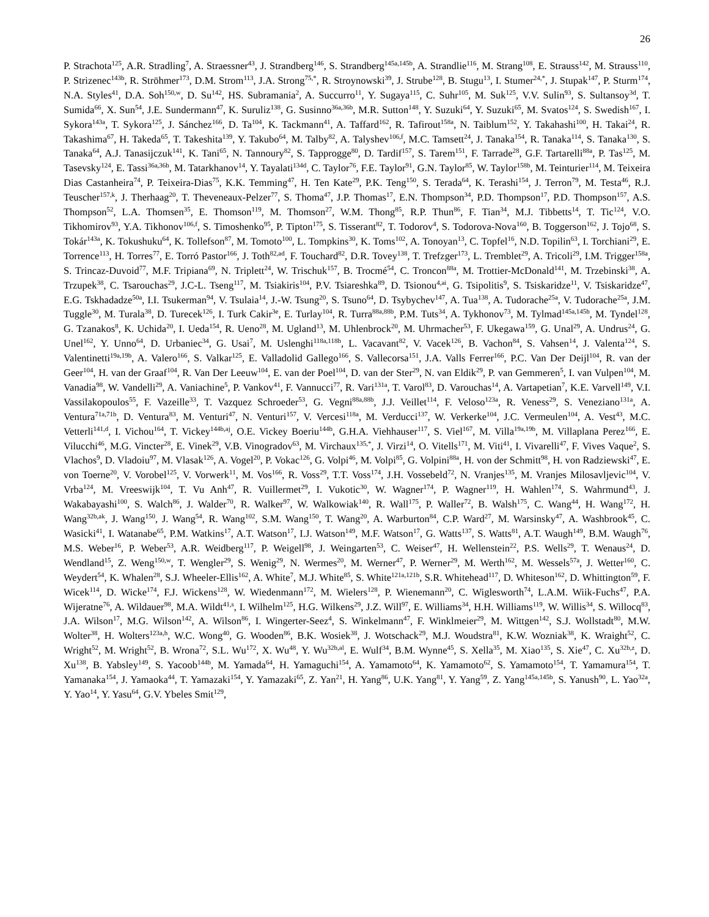26
P. Strachota<sup>125</sup>, A.R. Stradling<sup>7</sup>, A. Straessner<sup>43</sup>, J. Strandberg<sup>146</sup>, S. Strandberg<sup>145a,145b</sup>, A. Strandlie<sup>116</sup>, M. Strang<sup>108</sup>, E. Strauss<sup>142</sup>, M. Strauss<sup>110</sup>, P. Strizenec<sup>143b</sup>, R. Ströhmer<sup>173</sup>, D.M. Strom<sup>113</sup>, J.A. Strong<sup>75,*</sup>, R. Stroynowski<sup>39</sup>, J. Strube<sup>128</sup>, B. Stugu<sup>13</sup>, I. Stumer<sup>24,*</sup>, J. Stupak<sup>147</sup>, P. Sturm<sup>174</sup>, N.A. Styles<sup>41</sup>, D.A. Soh<sup>150,w</sup>, D. Su<sup>142</sup>, HS. Subramania<sup>2</sup>, A. Succurro<sup>11</sup>, Y. Sugaya<sup>115</sup>, C. Suhr<sup>105</sup>, M. Suk<sup>125</sup>, V.V. Sulin<sup>93</sup>, S. Sultansoy<sup>3d</sup>, T. Sumida<sup>66</sup>, X. Sun<sup>54</sup>, J.E. Sundermann<sup>47</sup>, K. Suruliz<sup>138</sup>, G. Susinno<sup>36a,36b</sup>, M.R. Sutton<sup>148</sup>, Y. Suzuki<sup>64</sup>, Y. Suzuki<sup>65</sup>, M. Svatos<sup>124</sup>, S. Swedish<sup>167</sup>, I. Sykora<sup>143a</sup>, T. Sykora<sup>125</sup>, J. Sánchez<sup>166</sup>, D. Ta<sup>104</sup>, K. Tackmann<sup>41</sup>, A. Taffard<sup>162</sup>, R. Tafirout<sup>158a</sup>, N. Taiblum<sup>152</sup>, Y. Takahashi<sup>100</sup>, H. Takai<sup>24</sup>, R. Takashima<sup>67</sup>, H. Takeda<sup>65</sup>, T. Takeshita<sup>139</sup>, Y. Takubo<sup>64</sup>, M. Talby<sup>82</sup>, A. Talyshev<sup>106,f</sup>, M.C. Tamsett<sup>24</sup>, J. Tanaka<sup>154</sup>, R. Tanaka<sup>114</sup>, S. Tanaka<sup>130</sup>, S. Tanaka<sup>64</sup>, A.J. Tanasijczuk<sup>141</sup>, K. Tani<sup>65</sup>, N. Tannoury<sup>82</sup>, S. Tapprogge<sup>80</sup>, D. Tardif<sup>157</sup>, S. Tarem<sup>151</sup>, F. Tarrade<sup>28</sup>, G.F. Tartarelli<sup>88a</sup>, P. Tas<sup>125</sup>, M. Tasevsky<sup>124</sup>, E. Tassi<sup>36a,36b</sup>, M. Tatarkhanov<sup>14</sup>, Y. Tayalati<sup>134d</sup>, C. Taylor<sup>76</sup>, F.E. Taylor<sup>91</sup>, G.N. Taylor<sup>85</sup>, W. Taylor<sup>158b</sup>, M. Teinturier<sup>114</sup>, M. Teixeira Dias Castanheira<sup>74</sup>, P. Teixeira-Dias<sup>75</sup>, K.K. Temming<sup>47</sup>, H. Ten Kate<sup>29</sup>, P.K. Teng<sup>150</sup>, S. Terada<sup>64</sup>, K. Terashi<sup>154</sup>, J. Terron<sup>79</sup>, M. Testa<sup>46</sup>, R.J. Teuscher<sup>157,k</sup>, J. Therhaag<sup>20</sup>, T. Theveneaux-Pelzer<sup>77</sup>, S. Thoma<sup>47</sup>, J.P. Thomas<sup>17</sup>, E.N. Thompson<sup>34</sup>, P.D. Thompson<sup>17</sup>, P.D. Thompson<sup>157</sup>, A.S. Thompson<sup>52</sup>, L.A. Thomsen<sup>35</sup>, E. Thomson<sup>119</sup>, M. Thomson<sup>27</sup>, W.M. Thong<sup>85</sup>, R.P. Thun<sup>86</sup>, F. Tian<sup>34</sup>, M.J. Tibbetts<sup>14</sup>, T. Tic<sup>124</sup>, V.O. Tikhomirov<sup>93</sup>, Y.A. Tikhonov<sup>106,f</sup>, S. Timoshenko<sup>95</sup>, P. Tipton<sup>175</sup>, S. Tisserant<sup>82</sup>, T. Todorov<sup>4</sup>, S. Todorova-Nova<sup>160</sup>, B. Toggerson<sup>162</sup>, J. Tojo<sup>68</sup>, S. Tokár<sup>143a</sup>, K. Tokushuku<sup>64</sup>, K. Tollefson<sup>87</sup>, M. Tomoto<sup>100</sup>, L. Tompkins<sup>30</sup>, K. Toms<sup>102</sup>, A. Tonoyan<sup>13</sup>, C. Topfel<sup>16</sup>, N.D. Topilin<sup>63</sup>, I. Torchiani<sup>29</sup>, E. Torrence<sup>113</sup>, H. Torres<sup>77</sup>, E. Torró Pastor<sup>166</sup>, J. Toth<sup>82,ad</sup>, F. Touchard<sup>82</sup>, D.R. Tovey<sup>138</sup>, T. Trefzger<sup>173</sup>, L. Tremblet<sup>29</sup>, A. Tricoli<sup>29</sup>, I.M. Trigger<sup>158a</sup>, S. Trincaz-Duvoid<sup>77</sup>, M.F. Tripiana<sup>69</sup>, N. Triplett<sup>24</sup>, W. Trischuk<sup>157</sup>, B. Trocmé<sup>54</sup>, C. Troncon<sup>88a</sup>, M. Trottier-McDonald<sup>141</sup>, M. Trzebinski<sup>38</sup>, A. Trzupek<sup>38</sup>, C. Tsarouchas<sup>29</sup>, J.C-L. Tseng<sup>117</sup>, M. Tsiakiris<sup>104</sup>, P.V. Tsiareshka<sup>89</sup>, D. Tsionou<sup>4,ai</sup>, G. Tsipolitis<sup>9</sup>, S. Tsiskaridze<sup>11</sup>, V. Tsiskaridze<sup>47</sup>, E.G. Tskhadadze<sup>50a</sup>, I.I. Tsukerman<sup>94</sup>, V. Tsulaia<sup>14</sup>, J.-W. Tsung<sup>20</sup>, S. Tsuno<sup>64</sup>, D. Tsybychev<sup>147</sup>, A. Tua<sup>138</sup>, A. Tudorache<sup>25a</sup>, V. Tudorache<sup>25a</sup>, J.M. Tuggle<sup>30</sup>, M. Turala<sup>38</sup>, D. Turecek<sup>126</sup>, I. Turk Cakir<sup>3e</sup>, E. Turlay<sup>104</sup>, R. Turra<sup>88a,88b</sup>, P.M. Tuts<sup>34</sup>, A. Tykhonov<sup>73</sup>, M. Tylmad<sup>145a,145b</sup>, M. Tyndel<sup>128</sup>, G. Tzanakos<sup>8</sup>, K. Uchida<sup>20</sup>, I. Ueda<sup>154</sup>, R. Ueno<sup>28</sup>, M. Ugland<sup>13</sup>, M. Uhlenbrock<sup>20</sup>, M. Uhrmacher<sup>53</sup>, F. Ukegawa<sup>159</sup>, G. Unal<sup>29</sup>, A. Undrus<sup>24</sup>, G. Unel<sup>162</sup>, Y. Unno<sup>64</sup>, D. Urbaniec<sup>34</sup>, G. Usai<sup>7</sup>, M. Uslenghi<sup>118a,118b</sup>, L. Vacavant<sup>82</sup>, V. Vacek<sup>126</sup>, B. Vachon<sup>84</sup>, S. Vahsen<sup>14</sup>, J. Valenta<sup>124</sup>, S. Valentinetti<sup>19a,19b</sup>, A. Valero<sup>166</sup>, S. Valkar<sup>125</sup>, E. Valladolid Gallego<sup>166</sup>, S. Vallecorsa<sup>151</sup>, J.A. Valls Ferrer<sup>166</sup>, P.C. Van Der Deijl<sup>104</sup>, R. van der Geer<sup>104</sup>, H. van der Graaf<sup>104</sup>, R. Van Der Leeuw<sup>104</sup>, E. van der Poel<sup>104</sup>, D. van der Ster<sup>29</sup>, N. van Eldik<sup>29</sup>, P. van Gemmeren<sup>5</sup>, I. van Vulpen<sup>104</sup>, M. Vanadia<sup>98</sup>, W. Vandelli<sup>29</sup>, A. Vaniachine<sup>5</sup>, P. Vankov<sup>41</sup>, F. Vannucci<sup>77</sup>, R. Vari<sup>131a</sup>, T. Varol<sup>83</sup>, D. Varouchas<sup>14</sup>, A. Vartapetian<sup>7</sup>, K.E. Varvell<sup>149</sup>, V.I. Vassilakopoulos<sup>55</sup>, F. Vazeille<sup>33</sup>, T. Vazquez Schroeder<sup>53</sup>, G. Vegni<sup>88a,88b</sup>, J.J. Veillet<sup>114</sup>, F. Veloso<sup>123a</sup>, R. Veness<sup>29</sup>, S. Veneziano<sup>131a</sup>, A. Ventura<sup>71a,71b</sup>, D. Ventura<sup>83</sup>, M. Venturi<sup>47</sup>, N. Venturi<sup>157</sup>, V. Vercesi<sup>118a</sup>, M. Verducci<sup>137</sup>, W. Verkerke<sup>104</sup>, J.C. Vermeulen<sup>104</sup>, A. Vest<sup>43</sup>, M.C. Vetterli<sup>141,d</sup>, I. Vichou<sup>164</sup>, T. Vickey<sup>144b,aj</sup>, O.E. Vickey Boeriu<sup>144b</sup>, G.H.A. Viehhauser<sup>117</sup>, S. Viel<sup>167</sup>, M. Villa<sup>19a,19b</sup>, M. Villaplana Perez<sup>166</sup>, E. Vilucchi<sup>46</sup>, M.G. Vincter<sup>28</sup>, E. Vinek<sup>29</sup>, V.B. Vinogradov<sup>63</sup>, M. Virchaux<sup>135,*</sup>, J. Virzi<sup>14</sup>, O. Vitells<sup>171</sup>, M. Viti<sup>41</sup>, I. Vivarelli<sup>47</sup>, F. Vives Vaque<sup>2</sup>, S. Vlachos<sup>9</sup>, D. Vladoiu<sup>97</sup>, M. Vlasak<sup>126</sup>, A. Vogel<sup>20</sup>, P. Vokac<sup>126</sup>, G. Volpi<sup>46</sup>, M. Volpi<sup>85</sup>, G. Volpini<sup>88a</sup>, H. von der Schmitt<sup>98</sup>, H. von Radziewski<sup>47</sup>, E. von Toerne<sup>20</sup>, V. Vorobel<sup>125</sup>, V. Vorwerk<sup>11</sup>, M. Vos<sup>166</sup>, R. Voss<sup>29</sup>, T.T. Voss<sup>174</sup>, J.H. Vossebeld<sup>72</sup>, N. Vranjes<sup>135</sup>, M. Vranjes Milosavljevic<sup>104</sup>, V. Vrba<sup>124</sup>, M. Vreeswijk<sup>104</sup>, T. Vu Anh<sup>47</sup>, R. Vuillermet<sup>29</sup>, I. Vukotic<sup>30</sup>, W. Wagner<sup>174</sup>, P. Wagner<sup>119</sup>, H. Wahlen<sup>174</sup>, S. Wahrmund<sup>43</sup>, J. Wakabayashi<sup>100</sup>, S. Walch<sup>86</sup>, J. Walder<sup>70</sup>, R. Walker<sup>97</sup>, W. Walkowiak<sup>140</sup>, R. Wall<sup>175</sup>, P. Waller<sup>72</sup>, B. Walsh<sup>175</sup>, C. Wang<sup>44</sup>, H. Wang<sup>172</sup>, H. Wang<sup>32b,ak</sup>, J. Wang<sup>150</sup>, J. Wang<sup>54</sup>, R. Wang<sup>102</sup>, S.M. Wang<sup>150</sup>, T. Wang<sup>20</sup>, A. Warburton<sup>84</sup>, C.P. Ward<sup>27</sup>, M. Warsinsky<sup>47</sup>, A. Washbrook<sup>45</sup>, C. Wasicki<sup>41</sup>, I. Watanabe<sup>65</sup>, P.M. Watkins<sup>17</sup>, A.T. Watson<sup>17</sup>, I.J. Watson<sup>149</sup>, M.F. Watson<sup>17</sup>, G. Watts<sup>137</sup>, S. Watts<sup>81</sup>, A.T. Waugh<sup>149</sup>, B.M. Waugh<sup>76</sup>, M.S. Weber<sup>16</sup>, P. Weber<sup>53</sup>, A.R. Weidberg<sup>117</sup>, P. Weigell<sup>98</sup>, J. Weingarten<sup>53</sup>, C. Weiser<sup>47</sup>, H. Wellenstein<sup>22</sup>, P.S. Wells<sup>29</sup>, T. Wenaus<sup>24</sup>, D. Wendland<sup>15</sup>, Z. Weng<sup>150,w</sup>, T. Wengler<sup>29</sup>, S. Wenig<sup>29</sup>, N. Wermes<sup>20</sup>, M. Werner<sup>47</sup>, P. Werner<sup>29</sup>, M. Werth<sup>162</sup>, M. Wessels<sup>57a</sup>, J. Wetter<sup>160</sup>, C. Weydert<sup>54</sup>, K. Whalen<sup>28</sup>, S.J. Wheeler-Ellis<sup>162</sup>, A. White<sup>7</sup>, M.J. White<sup>85</sup>, S. White<sup>121a,121b</sup>, S.R. Whitehead<sup>117</sup>, D. Whiteson<sup>162</sup>, D. Whittington<sup>59</sup>, F. Wicek<sup>114</sup>, D. Wicke<sup>174</sup>, F.J. Wickens<sup>128</sup>, W. Wiedenmann<sup>172</sup>, M. Wielers<sup>128</sup>, P. Wienemann<sup>20</sup>, C. Wiglesworth<sup>74</sup>, L.A.M. Wiik-Fuchs<sup>47</sup>, P.A. Wijeratne<sup>76</sup>, A. Wildauer<sup>98</sup>, M.A. Wildt<sup>41,s</sup>, I. Wilhelm<sup>125</sup>, H.G. Wilkens<sup>29</sup>, J.Z. Will<sup>97</sup>, E. Williams<sup>34</sup>, H.H. Williams<sup>119</sup>, W. Willis<sup>34</sup>, S. Willocq<sup>83</sup>, J.A. Wilson<sup>17</sup>, M.G. Wilson<sup>142</sup>, A. Wilson<sup>86</sup>, I. Wingerter-Seez<sup>4</sup>, S. Winkelmann<sup>47</sup>, F. Winklmeier<sup>29</sup>, M. Wittgen<sup>142</sup>, S.J. Wollstadt<sup>80</sup>, M.W. Wolter<sup>38</sup>, H. Wolters<sup>123a,h</sup>, W.C. Wong<sup>40</sup>, G. Wooden<sup>86</sup>, B.K. Wosiek<sup>38</sup>, J. Wotschack<sup>29</sup>, M.J. Woudstra<sup>81</sup>, K.W. Wozniak<sup>38</sup>, K. Wraight<sup>52</sup>, C. Wright<sup>52</sup>, M. Wright<sup>52</sup>, B. Wrona<sup>72</sup>, S.L. Wu<sup>172</sup>, X. Wu<sup>48</sup>, Y. Wu<sup>32b,al</sup>, E. Wulf<sup>34</sup>, B.M. Wynne<sup>45</sup>, S. Xella<sup>35</sup>, M. Xiao<sup>135</sup>, S. Xie<sup>47</sup>, C. Xu<sup>32b,z</sup>, D. Xu<sup>138</sup>, B. Yabsley<sup>149</sup>, S. Yacoob<sup>144b</sup>, M. Yamada<sup>64</sup>, H. Yamaguchi<sup>154</sup>, A. Yamamoto<sup>64</sup>, K. Yamamoto<sup>62</sup>, S. Yamamoto<sup>154</sup>, T. Yamamura<sup>154</sup>, T. Yamanaka<sup>154</sup>, J. Yamaoka<sup>44</sup>, T. Yamazaki<sup>154</sup>, Y. Yamazaki<sup>65</sup>, Z. Yan<sup>21</sup>, H. Yang<sup>86</sup>, U.K. Yang<sup>81</sup>, Y. Yang<sup>59</sup>, Z. Yang<sup>145a,145b</sup>, S. Yanush<sup>90</sup>, L. Yao<sup>32a</sup>, Y. Yao<sup>14</sup>, Y. Yasu<sup>64</sup>, G.V. Ybeles Smit<sup>129</sup>,